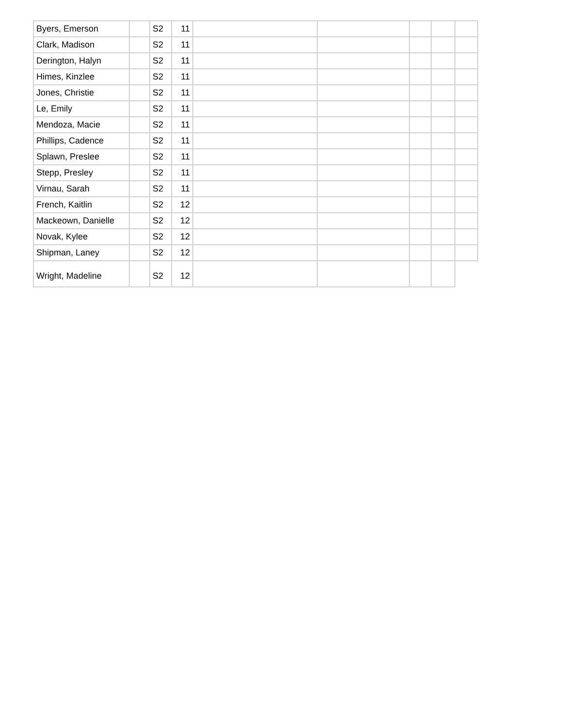| Byers, Emerson | | S2 | 11 | | | | | |
| Clark, Madison | | S2 | 11 | | | | | |
| Derington, Halyn | | S2 | 11 | | | | | |
| Himes, Kinzlee | | S2 | 11 | | | | | |
| Jones, Christie | | S2 | 11 | | | | | |
| Le, Emily | | S2 | 11 | | | | | |
| Mendoza, Macie | | S2 | 11 | | | | | |
| Phillips, Cadence | | S2 | 11 | | | | | |
| Splawn, Preslee | | S2 | 11 | | | | | |
| Stepp, Presley | | S2 | 11 | | | | | |
| Virnau, Sarah | | S2 | 11 | | | | | |
| French, Kaitlin | | S2 | 12 | | | | | |
| Mackeown, Danielle | | S2 | 12 | | | | | |
| Novak, Kylee | | S2 | 12 | | | | | |
| Shipman, Laney | | S2 | 12 | | | | | |
| Wright, Madeline | | S2 | 12 | | | | | |